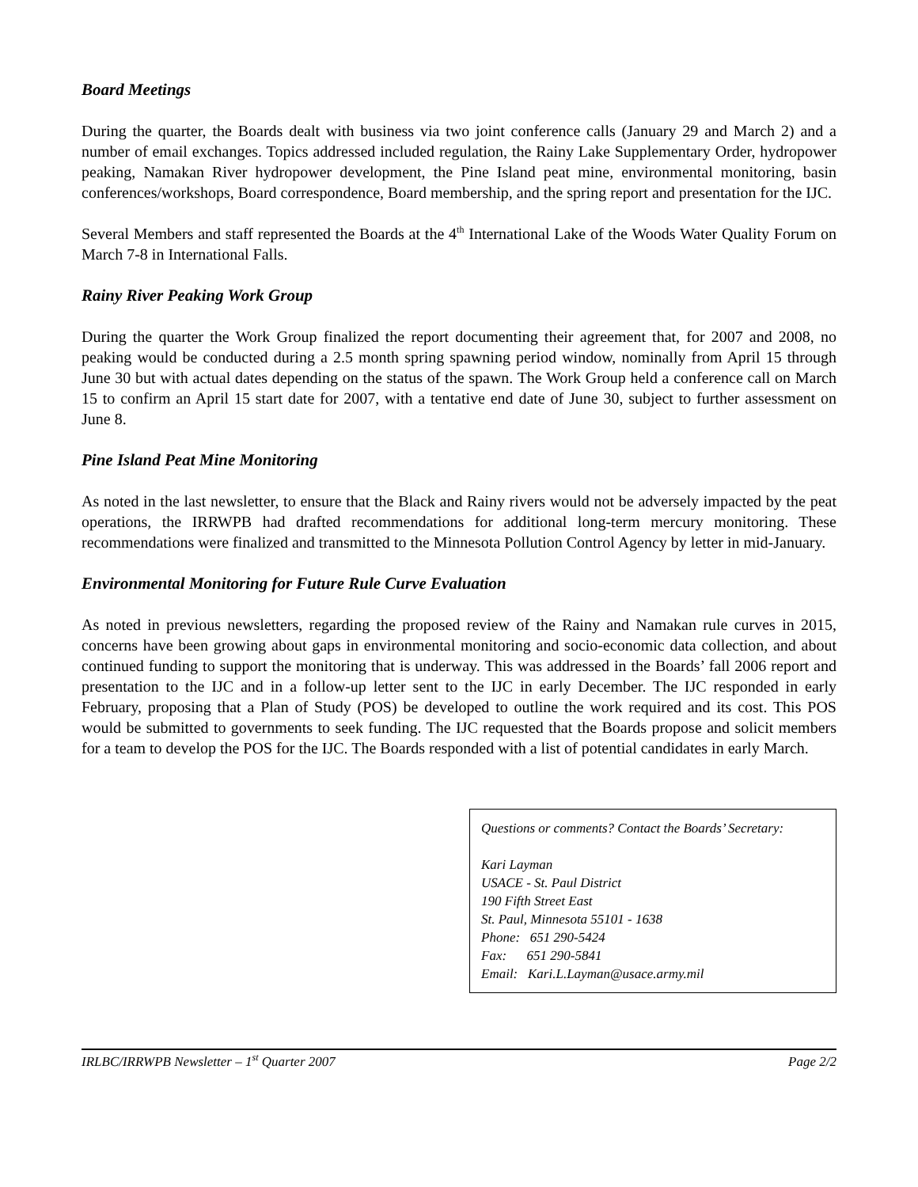Board Meetings
During the quarter, the Boards dealt with business via two joint conference calls (January 29 and March 2) and a number of email exchanges. Topics addressed included regulation, the Rainy Lake Supplementary Order, hydropower peaking, Namakan River hydropower development, the Pine Island peat mine, environmental monitoring, basin conferences/workshops, Board correspondence, Board membership, and the spring report and presentation for the IJC.
Several Members and staff represented the Boards at the 4<sup>th</sup> International Lake of the Woods Water Quality Forum on March 7-8 in International Falls.
Rainy River Peaking Work Group
During the quarter the Work Group finalized the report documenting their agreement that, for 2007 and 2008, no peaking would be conducted during a 2.5 month spring spawning period window, nominally from April 15 through June 30 but with actual dates depending on the status of the spawn. The Work Group held a conference call on March 15 to confirm an April 15 start date for 2007, with a tentative end date of June 30, subject to further assessment on June 8.
Pine Island Peat Mine Monitoring
As noted in the last newsletter, to ensure that the Black and Rainy rivers would not be adversely impacted by the peat operations, the IRRWPB had drafted recommendations for additional long-term mercury monitoring. These recommendations were finalized and transmitted to the Minnesota Pollution Control Agency by letter in mid-January.
Environmental Monitoring for Future Rule Curve Evaluation
As noted in previous newsletters, regarding the proposed review of the Rainy and Namakan rule curves in 2015, concerns have been growing about gaps in environmental monitoring and socio-economic data collection, and about continued funding to support the monitoring that is underway. This was addressed in the Boards’ fall 2006 report and presentation to the IJC and in a follow-up letter sent to the IJC in early December. The IJC responded in early February, proposing that a Plan of Study (POS) be developed to outline the work required and its cost. This POS would be submitted to governments to seek funding. The IJC requested that the Boards propose and solicit members for a team to develop the POS for the IJC. The Boards responded with a list of potential candidates in early March.
Questions or comments? Contact the Boards’ Secretary:
Kari Layman
USACE - St. Paul District
190 Fifth Street East
St. Paul, Minnesota 55101 - 1638
Phone: 651 290-5424
Fax: 651 290-5841
Email: Kari.L.Layman@usace.army.mil
IRLBC/IRRWPB Newsletter – 1<sup>st</sup> Quarter 2007 Page 2/2